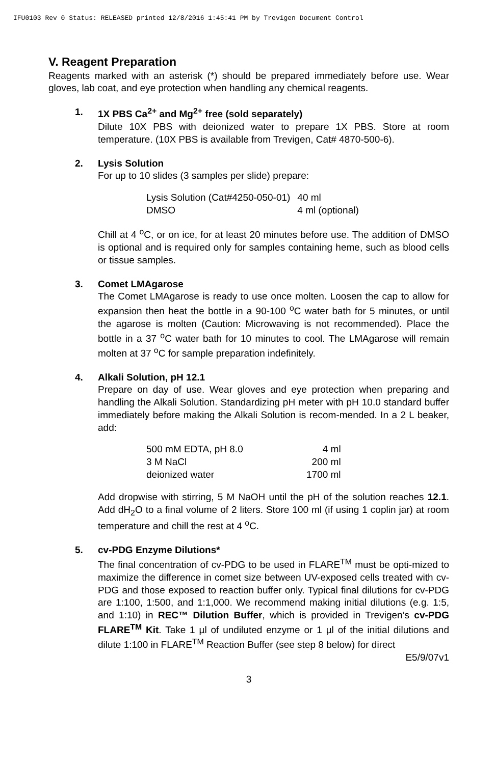IFU0103 Rev 0 Status: RELEASED printed 12/8/2016 1:45:41 PM by Trevigen Document Control
V. Reagent Preparation
Reagents marked with an asterisk (*) should be prepared immediately before use. Wear gloves, lab coat, and eye protection when handling any chemical reagents.
1. 1X PBS Ca<sup>2+</sup> and Mg<sup>2+</sup> free (sold separately)
Dilute 10X PBS with deionized water to prepare 1X PBS. Store at room temperature. (10X PBS is available from Trevigen, Cat# 4870-500-6).
2. Lysis Solution
For up to 10 slides (3 samples per slide) prepare:
| Lysis Solution (Cat#4250-050-01) | 40 ml |
| DMSO | 4 ml (optional) |
Chill at 4 <sup>o</sup>C, or on ice, for at least 20 minutes before use. The addition of DMSO is optional and is required only for samples containing heme, such as blood cells or tissue samples.
3. Comet LMAgarose
The Comet LMAgarose is ready to use once molten. Loosen the cap to allow for expansion then heat the bottle in a 90-100 <sup>o</sup>C water bath for 5 minutes, or until the agarose is molten (Caution: Microwaving is not recommended). Place the bottle in a 37 <sup>o</sup>C water bath for 10 minutes to cool. The LMAgarose will remain molten at 37 <sup>o</sup>C for sample preparation indefinitely.
4. Alkali Solution, pH 12.1
Prepare on day of use. Wear gloves and eye protection when preparing and handling the Alkali Solution. Standardizing pH meter with pH 10.0 standard buffer immediately before making the Alkali Solution is recom-mended. In a 2 L beaker, add:
| 500 mM EDTA, pH 8.0 | 4 ml |
| 3 M NaCl | 200 ml |
| deionized water | 1700 ml |
Add dropwise with stirring, 5 M NaOH until the pH of the solution reaches 12.1. Add dH<sub>2</sub>O to a final volume of 2 liters. Store 100 ml (if using 1 coplin jar) at room temperature and chill the rest at 4 <sup>o</sup>C.
5. cv-PDG Enzyme Dilutions*
The final concentration of cv-PDG to be used in FLARE<sup>TM</sup> must be opti-mized to maximize the difference in comet size between UV-exposed cells treated with cv-PDG and those exposed to reaction buffer only. Typical final dilutions for cv-PDG are 1:100, 1:500, and 1:1,000. We recommend making initial dilutions (e.g. 1:5, and 1:10) in REC™ Dilution Buffer, which is provided in Trevigen’s cv-PDG FLARE<sup>TM</sup> Kit. Take 1 µl of undiluted enzyme or 1 µl of the initial dilutions and dilute 1:100 in FLARE<sup>TM</sup> Reaction Buffer (see step 8 below) for direct
E5/9/07v1
3